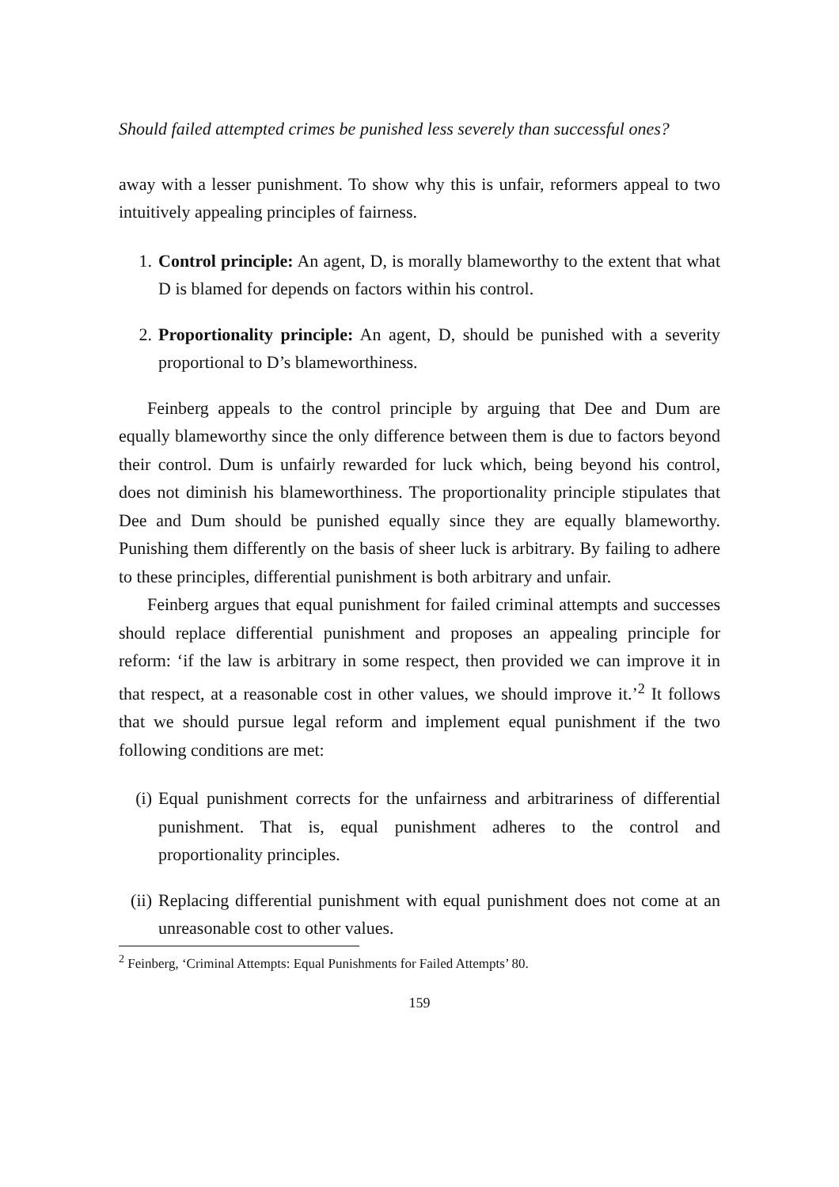Should failed attempted crimes be punished less severely than successful ones?
away with a lesser punishment. To show why this is unfair, reformers appeal to two intuitively appealing principles of fairness.
1. Control principle: An agent, D, is morally blameworthy to the extent that what D is blamed for depends on factors within his control.
2. Proportionality principle: An agent, D, should be punished with a severity proportional to D’s blameworthiness.
Feinberg appeals to the control principle by arguing that Dee and Dum are equally blameworthy since the only difference between them is due to factors beyond their control. Dum is unfairly rewarded for luck which, being beyond his control, does not diminish his blameworthiness. The proportionality principle stipulates that Dee and Dum should be punished equally since they are equally blameworthy. Punishing them differently on the basis of sheer luck is arbitrary. By failing to adhere to these principles, differential punishment is both arbitrary and unfair.
Feinberg argues that equal punishment for failed criminal attempts and successes should replace differential punishment and proposes an appealing principle for reform: ‘if the law is arbitrary in some respect, then provided we can improve it in that respect, at a reasonable cost in other values, we should improve it.’<sup>2</sup> It follows that we should pursue legal reform and implement equal punishment if the two following conditions are met:
(i) Equal punishment corrects for the unfairness and arbitrariness of differential punishment. That is, equal punishment adheres to the control and proportionality principles.
(ii) Replacing differential punishment with equal punishment does not come at an unreasonable cost to other values.
<sup>2</sup> Feinberg, ‘Criminal Attempts: Equal Punishments for Failed Attempts’ 80.
159